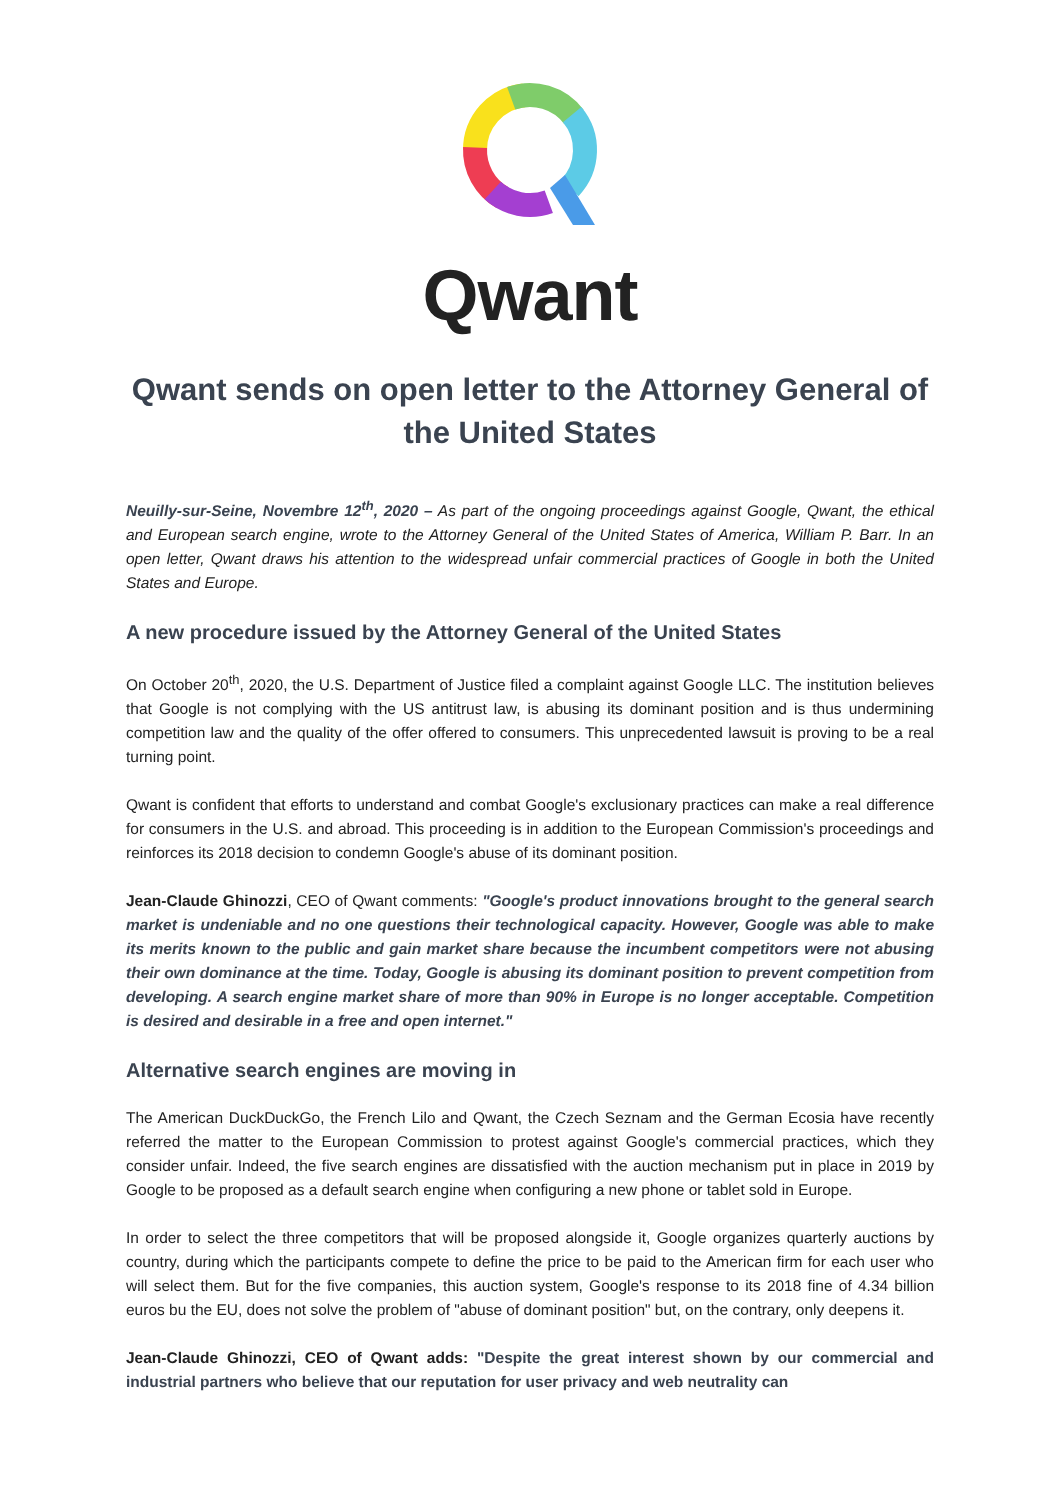Qwant
Qwant sends on open letter to the Attorney General of the United States
Neuilly-sur-Seine, Novembre 12<sup>th</sup>, 2020 – As part of the ongoing proceedings against Google, Qwant, the ethical and European search engine, wrote to the Attorney General of the United States of America, William P. Barr. In an open letter, Qwant draws his attention to the widespread unfair commercial practices of Google in both the United States and Europe.
A new procedure issued by the Attorney General of the United States
On October 20<sup>th</sup>, 2020, the U.S. Department of Justice filed a complaint against Google LLC. The institution believes that Google is not complying with the US antitrust law, is abusing its dominant position and is thus undermining competition law and the quality of the offer offered to consumers. This unprecedented lawsuit is proving to be a real turning point.
Qwant is confident that efforts to understand and combat Google's exclusionary practices can make a real difference for consumers in the U.S. and abroad. This proceeding is in addition to the European Commission's proceedings and reinforces its 2018 decision to condemn Google's abuse of its dominant position.
Jean-Claude Ghinozzi, CEO of Qwant comments: "Google's product innovations brought to the general search market is undeniable and no one questions their technological capacity. However, Google was able to make its merits known to the public and gain market share because the incumbent competitors were not abusing their own dominance at the time. Today, Google is abusing its dominant position to prevent competition from developing. A search engine market share of more than 90% in Europe is no longer acceptable. Competition is desired and desirable in a free and open internet."
Alternative search engines are moving in
The American DuckDuckGo, the French Lilo and Qwant, the Czech Seznam and the German Ecosia have recently referred the matter to the European Commission to protest against Google's commercial practices, which they consider unfair. Indeed, the five search engines are dissatisfied with the auction mechanism put in place in 2019 by Google to be proposed as a default search engine when configuring a new phone or tablet sold in Europe.
In order to select the three competitors that will be proposed alongside it, Google organizes quarterly auctions by country, during which the participants compete to define the price to be paid to the American firm for each user who will select them. But for the five companies, this auction system, Google's response to its 2018 fine of 4.34 billion euros bu the EU, does not solve the problem of "abuse of dominant position" but, on the contrary, only deepens it.
Jean-Claude Ghinozzi, CEO of Qwant adds: "Despite the great interest shown by our commercial and industrial partners who believe that our reputation for user privacy and web neutrality can